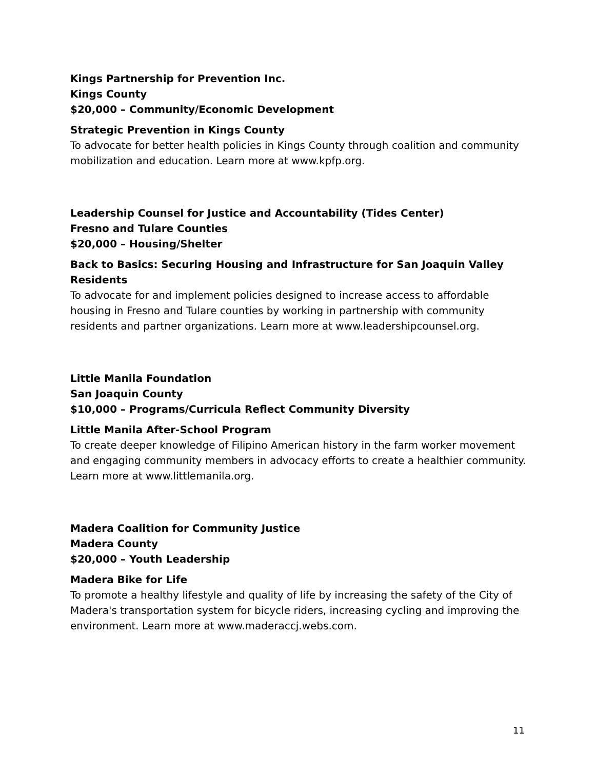Kings Partnership for Prevention Inc.
Kings County
$20,000 – Community/Economic Development
Strategic Prevention in Kings County
To advocate for better health policies in Kings County through coalition and community mobilization and education. Learn more at www.kpfp.org.
Leadership Counsel for Justice and Accountability (Tides Center)
Fresno and Tulare Counties
$20,000 – Housing/Shelter
Back to Basics: Securing Housing and Infrastructure for San Joaquin Valley Residents
To advocate for and implement policies designed to increase access to affordable housing in Fresno and Tulare counties by working in partnership with community residents and partner organizations. Learn more at www.leadershipcounsel.org.
Little Manila Foundation
San Joaquin County
$10,000 – Programs/Curricula Reflect Community Diversity
Little Manila After-School Program
To create deeper knowledge of Filipino American history in the farm worker movement and engaging community members in advocacy efforts to create a healthier community. Learn more at www.littlemanila.org.
Madera Coalition for Community Justice
Madera County
$20,000 – Youth Leadership
Madera Bike for Life
To promote a healthy lifestyle and quality of life by increasing the safety of the City of Madera's transportation system for bicycle riders, increasing cycling and improving the environment. Learn more at www.maderaccj.webs.com.
11